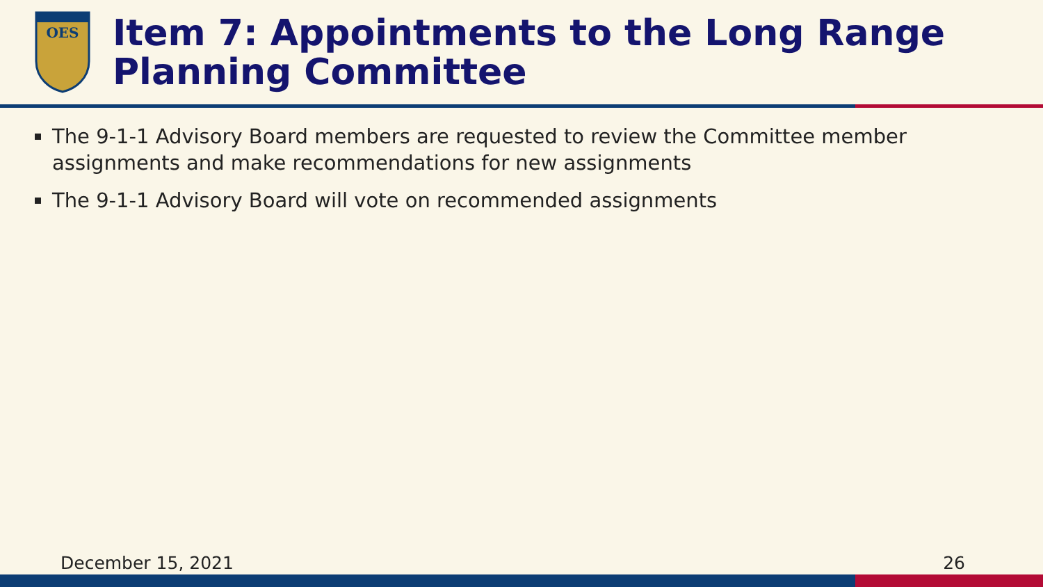OES
Item 7: Appointments to the Long Range Planning Committee
The 9-1-1 Advisory Board members are requested to review the Committee member assignments and make recommendations for new assignments
The 9-1-1 Advisory Board will vote on recommended assignments
December 15, 2021 26